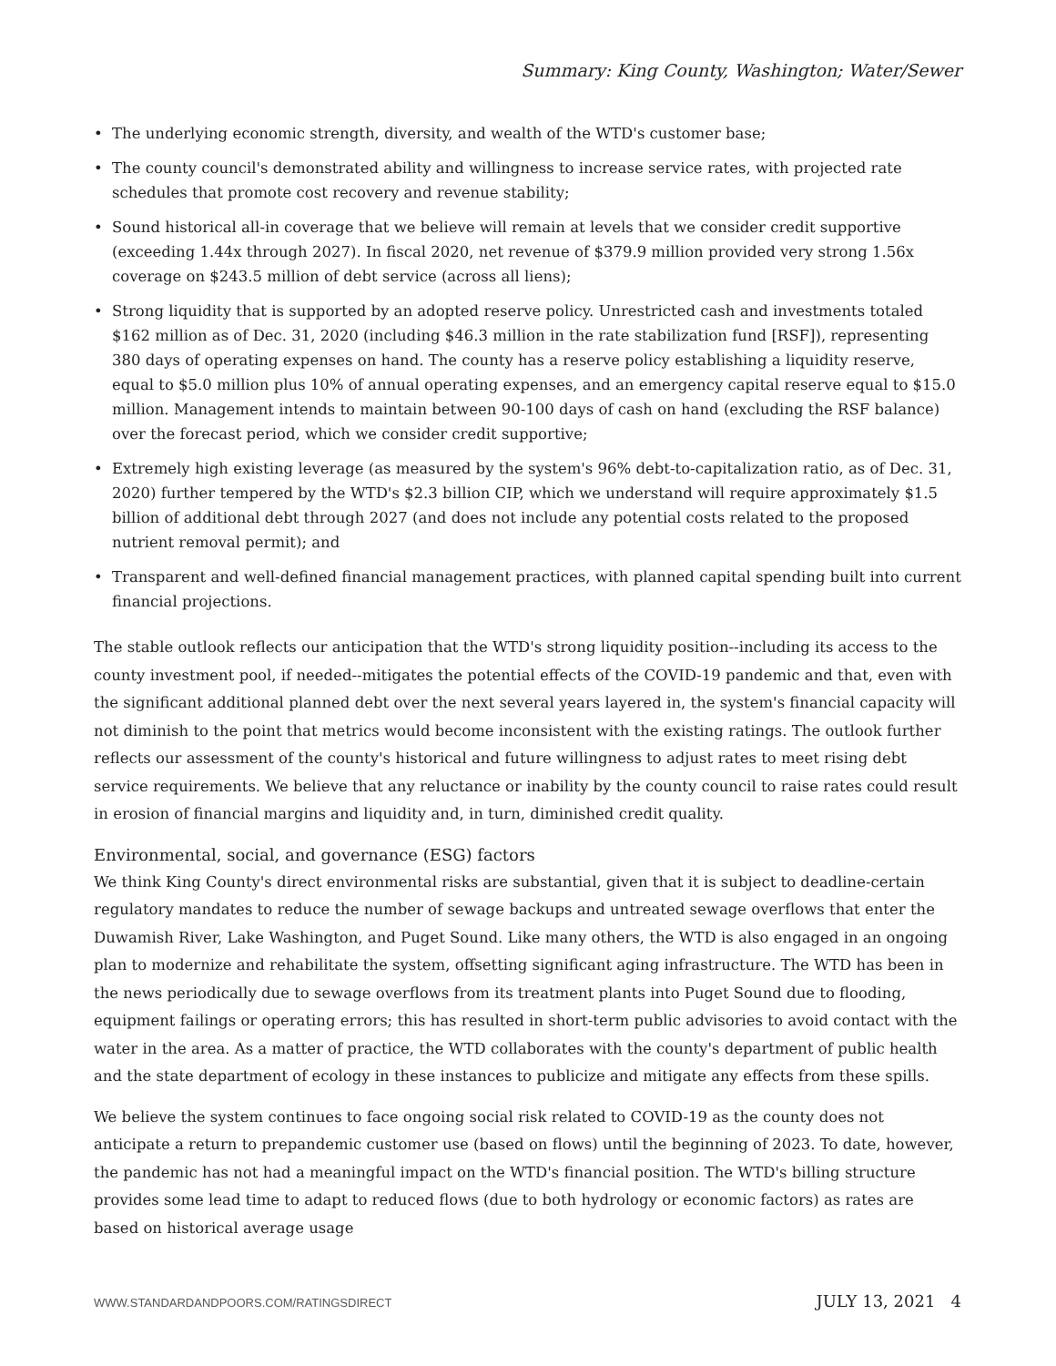Summary: King County, Washington; Water/Sewer
• The underlying economic strength, diversity, and wealth of the WTD's customer base;
• The county council's demonstrated ability and willingness to increase service rates, with projected rate schedules that promote cost recovery and revenue stability;
• Sound historical all-in coverage that we believe will remain at levels that we consider credit supportive (exceeding 1.44x through 2027). In fiscal 2020, net revenue of $379.9 million provided very strong 1.56x coverage on $243.5 million of debt service (across all liens);
• Strong liquidity that is supported by an adopted reserve policy. Unrestricted cash and investments totaled $162 million as of Dec. 31, 2020 (including $46.3 million in the rate stabilization fund [RSF]), representing 380 days of operating expenses on hand. The county has a reserve policy establishing a liquidity reserve, equal to $5.0 million plus 10% of annual operating expenses, and an emergency capital reserve equal to $15.0 million. Management intends to maintain between 90-100 days of cash on hand (excluding the RSF balance) over the forecast period, which we consider credit supportive;
• Extremely high existing leverage (as measured by the system's 96% debt-to-capitalization ratio, as of Dec. 31, 2020) further tempered by the WTD's $2.3 billion CIP, which we understand will require approximately $1.5 billion of additional debt through 2027 (and does not include any potential costs related to the proposed nutrient removal permit); and
• Transparent and well-defined financial management practices, with planned capital spending built into current financial projections.
The stable outlook reflects our anticipation that the WTD's strong liquidity position--including its access to the county investment pool, if needed--mitigates the potential effects of the COVID-19 pandemic and that, even with the significant additional planned debt over the next several years layered in, the system's financial capacity will not diminish to the point that metrics would become inconsistent with the existing ratings. The outlook further reflects our assessment of the county's historical and future willingness to adjust rates to meet rising debt service requirements. We believe that any reluctance or inability by the county council to raise rates could result in erosion of financial margins and liquidity and, in turn, diminished credit quality.
Environmental, social, and governance (ESG) factors
We think King County's direct environmental risks are substantial, given that it is subject to deadline-certain regulatory mandates to reduce the number of sewage backups and untreated sewage overflows that enter the Duwamish River, Lake Washington, and Puget Sound. Like many others, the WTD is also engaged in an ongoing plan to modernize and rehabilitate the system, offsetting significant aging infrastructure. The WTD has been in the news periodically due to sewage overflows from its treatment plants into Puget Sound due to flooding, equipment failings or operating errors; this has resulted in short-term public advisories to avoid contact with the water in the area. As a matter of practice, the WTD collaborates with the county's department of public health and the state department of ecology in these instances to publicize and mitigate any effects from these spills.
We believe the system continues to face ongoing social risk related to COVID-19 as the county does not anticipate a return to prepandemic customer use (based on flows) until the beginning of 2023. To date, however, the pandemic has not had a meaningful impact on the WTD's financial position. The WTD's billing structure provides some lead time to adapt to reduced flows (due to both hydrology or economic factors) as rates are based on historical average usage
WWW.STANDARDANDPOORS.COM/RATINGSDIRECT JULY 13, 2021 4